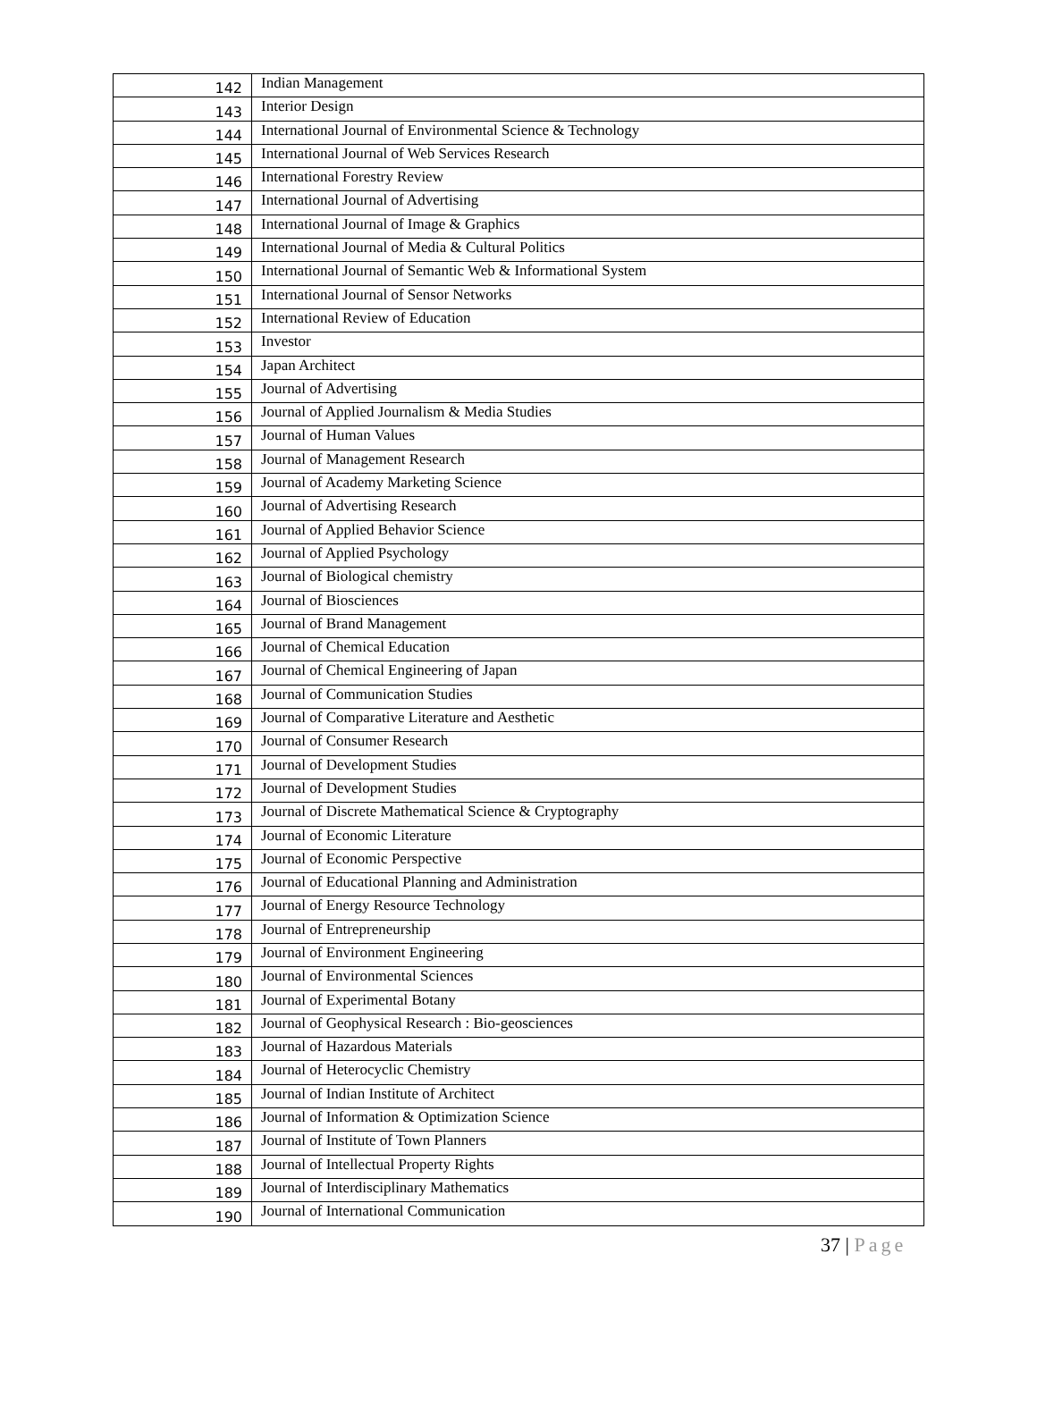| 142 | Indian Management |
| 143 | Interior Design |
| 144 | International Journal of Environmental Science & Technology |
| 145 | International Journal of Web Services Research |
| 146 | International Forestry Review |
| 147 | International Journal of Advertising |
| 148 | International Journal of Image & Graphics |
| 149 | International Journal of Media & Cultural Politics |
| 150 | International Journal of Semantic Web & Informational System |
| 151 | International Journal of Sensor Networks |
| 152 | International Review of Education |
| 153 | Investor |
| 154 | Japan Architect |
| 155 | Journal of Advertising |
| 156 | Journal of Applied Journalism & Media Studies |
| 157 | Journal of Human Values |
| 158 | Journal of Management Research |
| 159 | Journal of Academy Marketing Science |
| 160 | Journal of Advertising Research |
| 161 | Journal of Applied Behavior Science |
| 162 | Journal of Applied Psychology |
| 163 | Journal of Biological chemistry |
| 164 | Journal of Biosciences |
| 165 | Journal of Brand Management |
| 166 | Journal of Chemical Education |
| 167 | Journal of Chemical Engineering of Japan |
| 168 | Journal of Communication Studies |
| 169 | Journal of Comparative Literature and Aesthetic |
| 170 | Journal of Consumer Research |
| 171 | Journal of Development Studies |
| 172 | Journal of Development Studies |
| 173 | Journal of Discrete Mathematical Science & Cryptography |
| 174 | Journal of Economic Literature |
| 175 | Journal of Economic Perspective |
| 176 | Journal of Educational Planning and Administration |
| 177 | Journal of Energy Resource Technology |
| 178 | Journal of Entrepreneurship |
| 179 | Journal of Environment Engineering |
| 180 | Journal of Environmental Sciences |
| 181 | Journal of Experimental Botany |
| 182 | Journal of Geophysical Research : Bio-geosciences |
| 183 | Journal of Hazardous Materials |
| 184 | Journal of Heterocyclic Chemistry |
| 185 | Journal of Indian Institute of Architect |
| 186 | Journal of Information & Optimization Science |
| 187 | Journal of Institute of Town Planners |
| 188 | Journal of Intellectual Property Rights |
| 189 | Journal of Interdisciplinary Mathematics |
| 190 | Journal of International Communication |
37 | Page